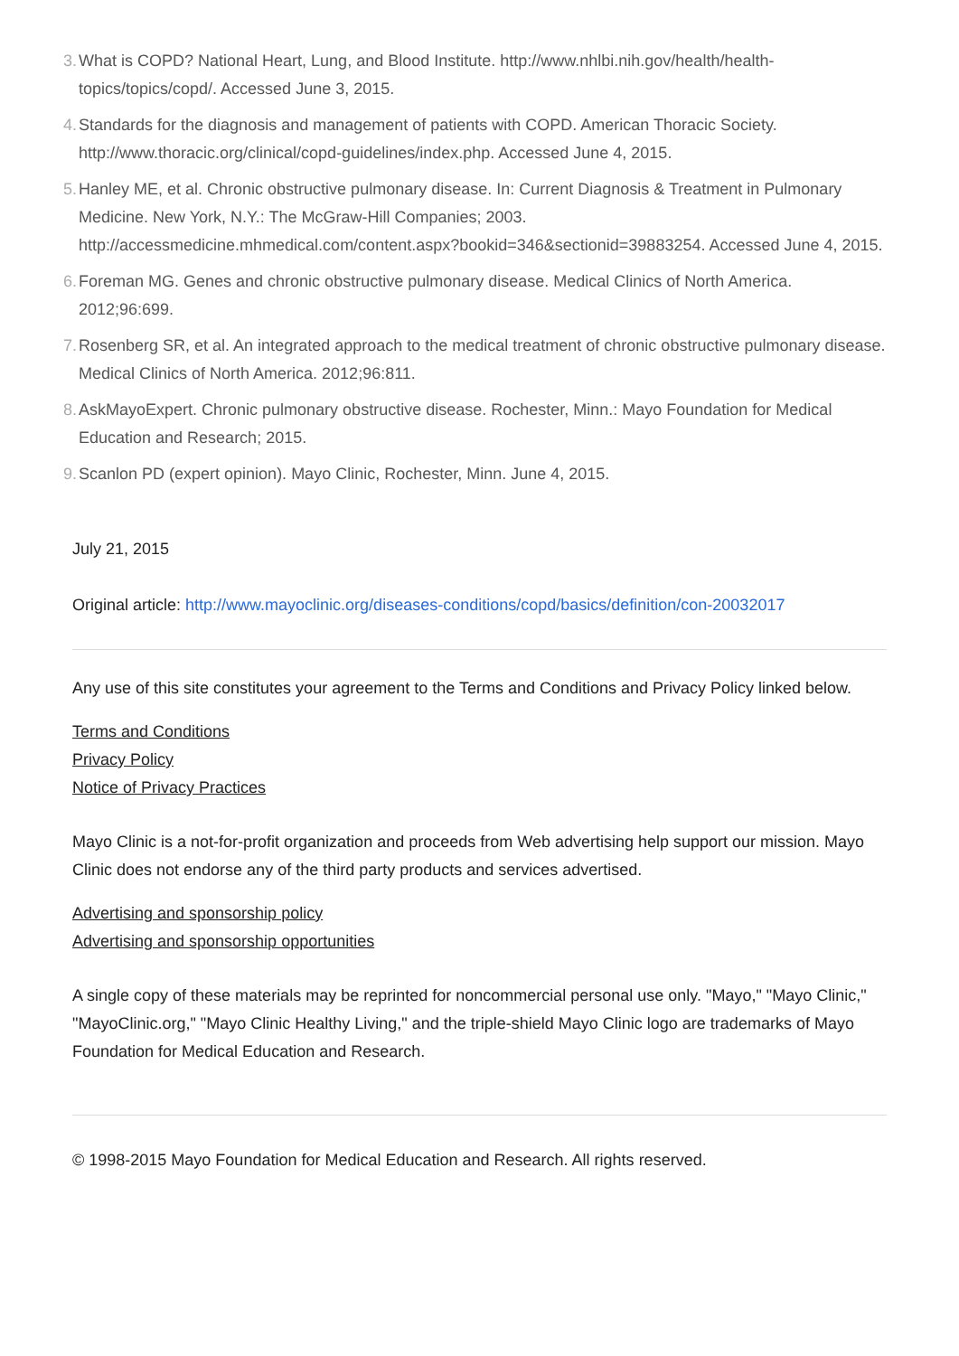3. What is COPD? National Heart, Lung, and Blood Institute. http://www.nhlbi.nih.gov/health/health-topics/topics/copd/. Accessed June 3, 2015.
4. Standards for the diagnosis and management of patients with COPD. American Thoracic Society. http://www.thoracic.org/clinical/copd-guidelines/index.php. Accessed June 4, 2015.
5. Hanley ME, et al. Chronic obstructive pulmonary disease. In: Current Diagnosis & Treatment in Pulmonary Medicine. New York, N.Y.: The McGraw-Hill Companies; 2003. http://accessmedicine.mhmedical.com/content.aspx?bookid=346&sectionid=39883254. Accessed June 4, 2015.
6. Foreman MG. Genes and chronic obstructive pulmonary disease. Medical Clinics of North America. 2012;96:699.
7. Rosenberg SR, et al. An integrated approach to the medical treatment of chronic obstructive pulmonary disease. Medical Clinics of North America. 2012;96:811.
8. AskMayoExpert. Chronic pulmonary obstructive disease. Rochester, Minn.: Mayo Foundation for Medical Education and Research; 2015.
9. Scanlon PD (expert opinion). Mayo Clinic, Rochester, Minn. June 4, 2015.
July 21, 2015
Original article: http://www.mayoclinic.org/diseases-conditions/copd/basics/definition/con-20032017
Any use of this site constitutes your agreement to the Terms and Conditions and Privacy Policy linked below.
Terms and Conditions
Privacy Policy
Notice of Privacy Practices
Mayo Clinic is a not-for-profit organization and proceeds from Web advertising help support our mission. Mayo Clinic does not endorse any of the third party products and services advertised.
Advertising and sponsorship policy
Advertising and sponsorship opportunities
A single copy of these materials may be reprinted for noncommercial personal use only. "Mayo," "Mayo Clinic," "MayoClinic.org," "Mayo Clinic Healthy Living," and the triple-shield Mayo Clinic logo are trademarks of Mayo Foundation for Medical Education and Research.
© 1998-2015 Mayo Foundation for Medical Education and Research. All rights reserved.